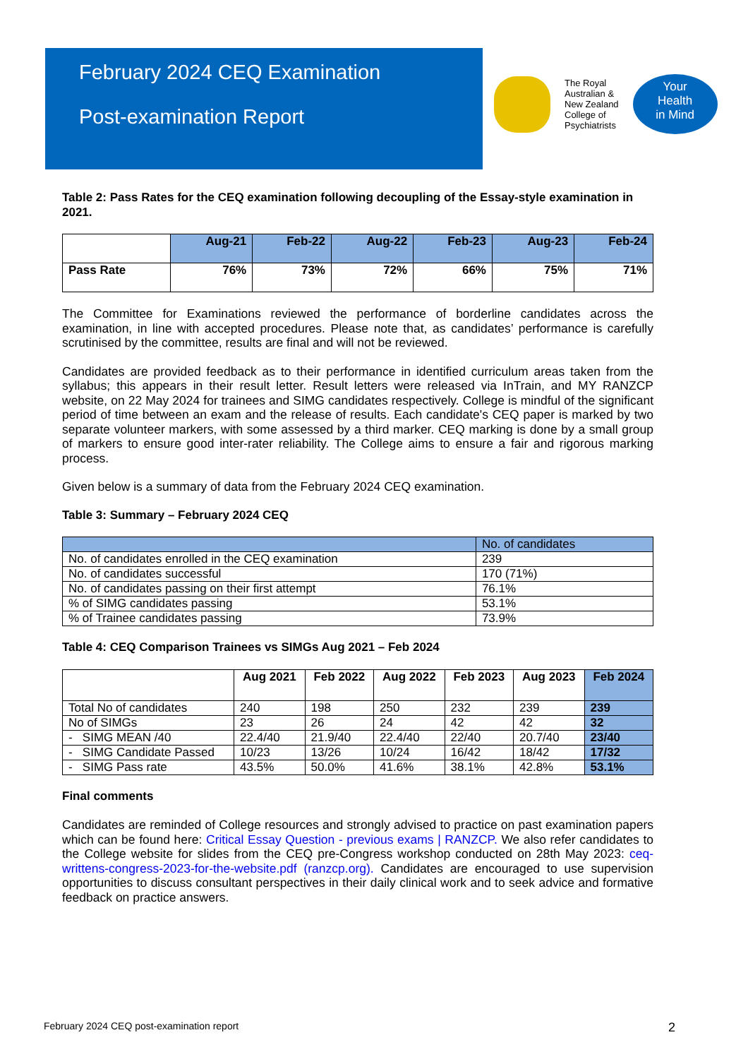February 2024 CEQ Examination
Post-examination Report
The Royal
Australian &
New Zealand
College of
Psychiatrists
Your
Health
in Mind
Table 2: Pass Rates for the CEQ examination following decoupling of the Essay-style examination in 2021.
| | Aug-21 | Feb-22 | Aug-22 | Feb-23 | Aug-23 | Feb-24 |
| --- | --- | --- | --- | --- | --- | --- |
| Pass Rate | 76% | 73% | 72% | 66% | 75% | 71% |
The Committee for Examinations reviewed the performance of borderline candidates across the examination, in line with accepted procedures. Please note that, as candidates’ performance is carefully scrutinised by the committee, results are final and will not be reviewed.
Candidates are provided feedback as to their performance in identified curriculum areas taken from the syllabus; this appears in their result letter. Result letters were released via InTrain, and MY RANZCP website, on 22 May 2024 for trainees and SIMG candidates respectively. College is mindful of the significant period of time between an exam and the release of results. Each candidate's CEQ paper is marked by two separate volunteer markers, with some assessed by a third marker. CEQ marking is done by a small group of markers to ensure good inter-rater reliability. The College aims to ensure a fair and rigorous marking process.
Given below is a summary of data from the February 2024 CEQ examination.
Table 3: Summary – February 2024 CEQ
| | No. of candidates |
| No. of candidates enrolled in the CEQ examination | 239 |
| No. of candidates successful | 170 (71%) |
| No. of candidates passing on their first attempt | 76.1% |
| % of SIMG candidates passing | 53.1% |
| % of Trainee candidates passing | 73.9% |
Table 4: CEQ Comparison Trainees vs SIMGs Aug 2021 – Feb 2024
| | Aug 2021 | Feb 2022 | Aug 2022 | Feb 2023 | Aug 2023 | Feb 2024 |
| --- | --- | --- | --- | --- | --- | --- |
| Total No of candidates | 240 | 198 | 250 | 232 | 239 | 239 |
| No of SIMGs | 23 | 26 | 24 | 42 | 42 | 32 |
| - SIMG MEAN /40 | 22.4/40 | 21.9/40 | 22.4/40 | 22/40 | 20.7/40 | 23/40 |
| - SIMG Candidate Passed | 10/23 | 13/26 | 10/24 | 16/42 | 18/42 | 17/32 |
| - SIMG Pass rate | 43.5% | 50.0% | 41.6% | 38.1% | 42.8% | 53.1% |
Final comments
Candidates are reminded of College resources and strongly advised to practice on past examination papers which can be found here: Critical Essay Question - previous exams | RANZCP. We also refer candidates to the College website for slides from the CEQ pre-Congress workshop conducted on 28th May 2023: ceq-writtens-congress-2023-for-the-website.pdf (ranzcp.org). Candidates are encouraged to use supervision opportunities to discuss consultant perspectives in their daily clinical work and to seek advice and formative feedback on practice answers.
February 2024 CEQ post-examination report 2